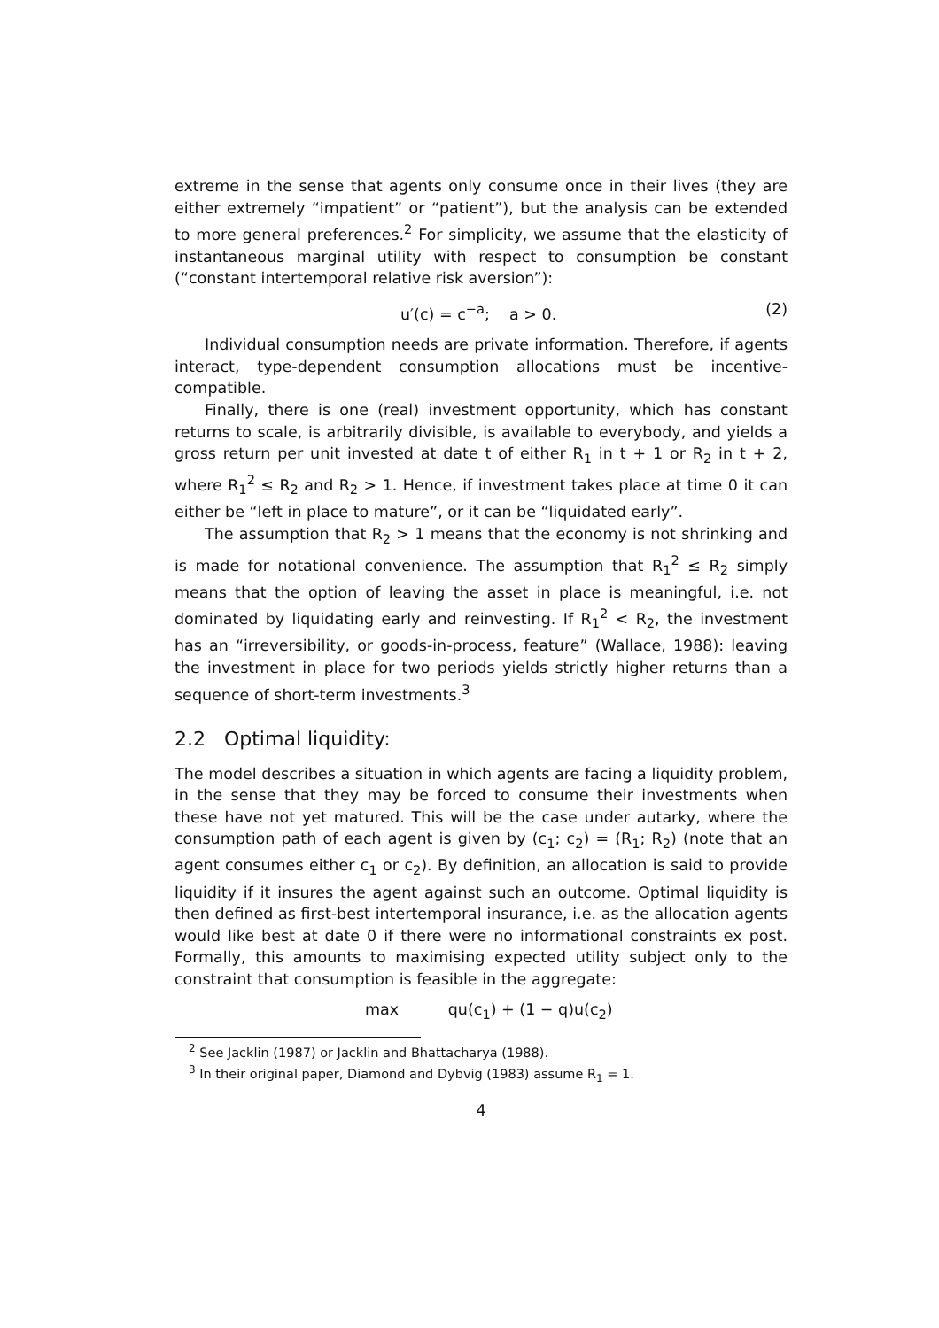extreme in the sense that agents only consume once in their lives (they are either extremely “impatient” or “patient”), but the analysis can be extended to more general preferences.<sup>2</sup> For simplicity, we assume that the elasticity of instantaneous marginal utility with respect to consumption be constant (“constant intertemporal relative risk aversion”):
u′(c) = c<sup>−a</sup>; a > 0. (2)
Individual consumption needs are private information. Therefore, if agents interact, type-dependent consumption allocations must be incentive-compatible.
Finally, there is one (real) investment opportunity, which has constant returns to scale, is arbitrarily divisible, is available to everybody, and yields a gross return per unit invested at date t of either R<sub>1</sub> in t + 1 or R<sub>2</sub> in t + 2, where R<sub>1</sub><sup>2</sup> ≤ R<sub>2</sub> and R<sub>2</sub> > 1. Hence, if investment takes place at time 0 it can either be “left in place to mature”, or it can be “liquidated early”.
The assumption that R<sub>2</sub> > 1 means that the economy is not shrinking and is made for notational convenience. The assumption that R<sub>1</sub><sup>2</sup> ≤ R<sub>2</sub> simply means that the option of leaving the asset in place is meaningful, i.e. not dominated by liquidating early and reinvesting. If R<sub>1</sub><sup>2</sup> < R<sub>2</sub>, the investment has an “irreversibility, or goods-in-process, feature” (Wallace, 1988): leaving the investment in place for two periods yields strictly higher returns than a sequence of short-term investments.<sup>3</sup>
2.2 Optimal liquidity:
The model describes a situation in which agents are facing a liquidity problem, in the sense that they may be forced to consume their investments when these have not yet matured. This will be the case under autarky, where the consumption path of each agent is given by (c<sub>1</sub>; c<sub>2</sub>) = (R<sub>1</sub>; R<sub>2</sub>) (note that an agent consumes either c<sub>1</sub> or c<sub>2</sub>). By definition, an allocation is said to provide liquidity if it insures the agent against such an outcome. Optimal liquidity is then defined as first-best intertemporal insurance, i.e. as the allocation agents would like best at date 0 if there were no informational constraints ex post. Formally, this amounts to maximising expected utility subject only to the constraint that consumption is feasible in the aggregate:
max qu(c<sub>1</sub>) + (1 − q)u(c<sub>2</sub>)
<sup>2</sup> See Jacklin (1987) or Jacklin and Bhattacharya (1988).
<sup>3</sup> In their original paper, Diamond and Dybvig (1983) assume R<sub>1</sub> = 1.
4